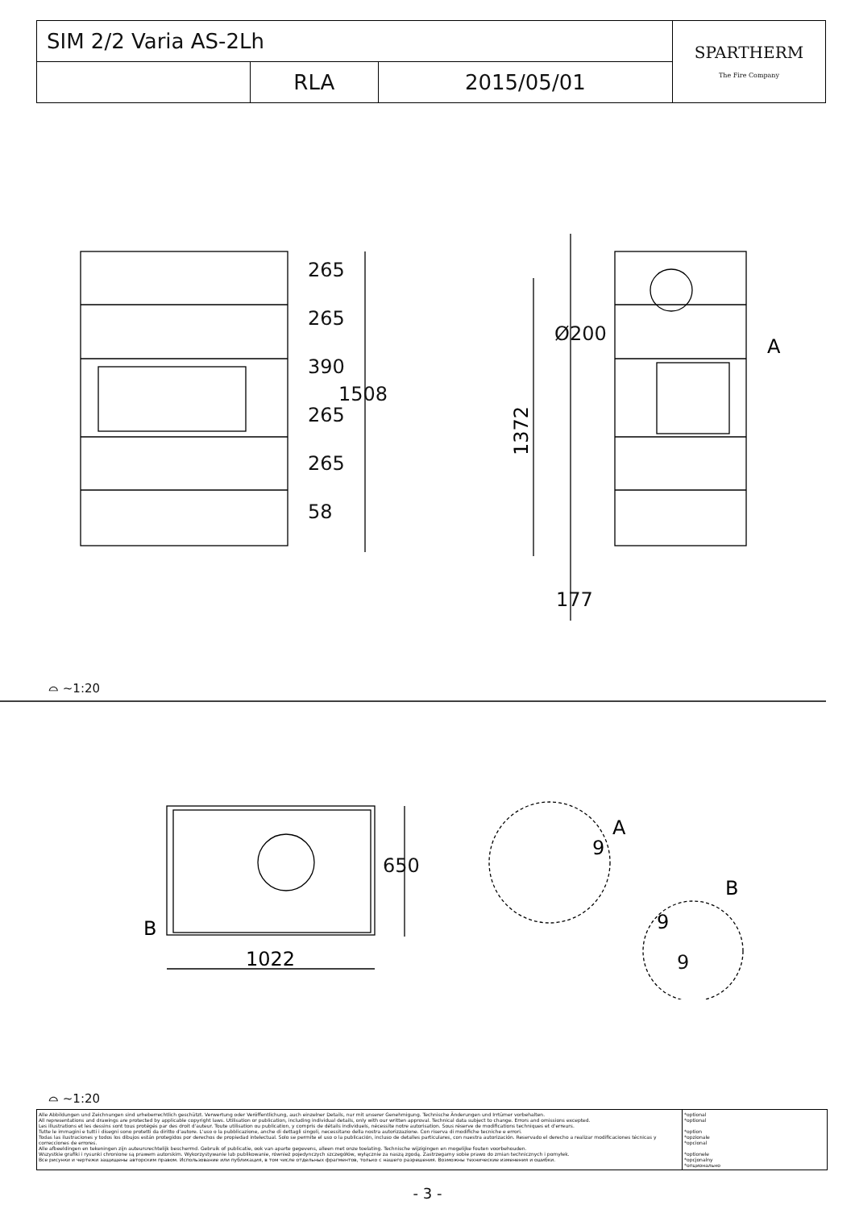| SIM 2/2 Varia AS-2Lh | | | SPARTHERM The Fire Company |
| | RLA | 2015/05/01 | |
1372
A
A
B
B
1022
9
9
265
265
390
265
265
58
1508
Ø200
177
650
9
⌓ ~1:20
⌓ ~1:20
Alle Abbildungen und Zeichnungen sind urheberrechtlich geschützt. Verwertung oder Veröffentlichung, auch einzelner Details, nur mit unserer Genehmigung. Technische Änderungen und Irrtümer vorbehalten.
All representations and drawings are protected by applicable copyright laws. Utilisation or publication, including individual details, only with our written approval. Technical data subject to change. Errors and omissions excepted.
Les illustrations et les dessins sont tous protégés par des droit d'auteur. Toute utilisation ou publication, y compris de détails individuels, nécessite notre autorisation. Sous réserve de modifications techniques et d'erreurs.
Tutte le immagini e tutti i disegni sono protetti da diritto d'autore. L'uso o la pubblicazione, anche di dettagli singoli, necessitano della nostra autorizzazione. Con riserva di modifiche tecniche e errori.
Todas las ilustraciones y todos los dibujos están protegidos por derechos de propiedad intelectual. Solo se permite el uso o la publicación, incluso de detalles particulares, con nuestra autorización. Reservado el derecho a realizar modificaciones técnicas y correcciones de errores.
Alle afbeeldingen en tekeningen zijn auteursrechtelijk beschermd. Gebruik of publicatie, ook van aparte gegevens, alleen met onze toelating. Technische wijzigingen en mogelijke fouten voorbehouden.
Wszystkie grafiki i rysunki chronione są prawem autorskim. Wykorzystywanie lub publikowanie, również pojedynczych szczegółów, wyłącznie za naszą zgodą. Zastrzegamy sobie prawo do zmian technicznych i pomyłek.
Все рисунки и чертежи защищены авторским правом. Использование или публикация, в том числе отдельных фрагментов, только с нашего разрешения. Возможны технические изменения и ошибки.
*optional
*optional
*option
*opzionale
*opcional
*optionele
*opcjonalny
*опционально
- 3 -